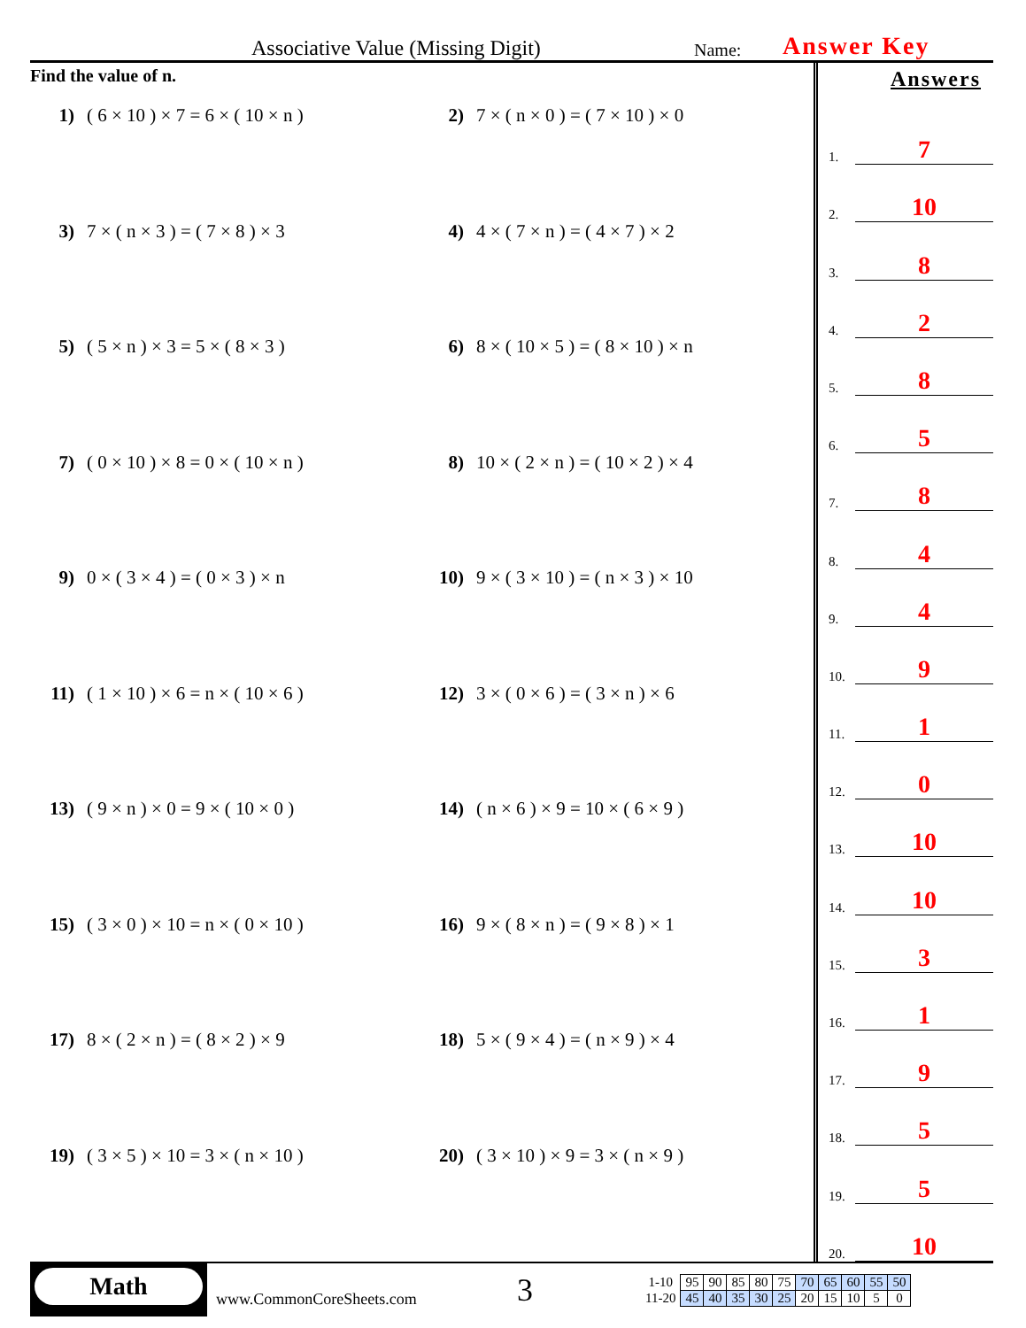Associative Value (Missing Digit) Name: Answer Key
Find the value of n.
1) ( 6 × 10 ) × 7 = 6 × ( 10 × n )
2) 7 × ( n × 0 ) = ( 7 × 10 ) × 0
3) 7 × ( n × 3 ) = ( 7 × 8 ) × 3
4) 4 × ( 7 × n ) = ( 4 × 7 ) × 2
5) ( 5 × n ) × 3 = 5 × ( 8 × 3 )
6) 8 × ( 10 × 5 ) = ( 8 × 10 ) × n
7) ( 0 × 10 ) × 8 = 0 × ( 10 × n )
8) 10 × ( 2 × n ) = ( 10 × 2 ) × 4
9) 0 × ( 3 × 4 ) = ( 0 × 3 ) × n
10) 9 × ( 3 × 10 ) = ( n × 3 ) × 10
11) ( 1 × 10 ) × 6 = n × ( 10 × 6 )
12) 3 × ( 0 × 6 ) = ( 3 × n ) × 6
13) ( 9 × n ) × 0 = 9 × ( 10 × 0 )
14) ( n × 6 ) × 9 = 10 × ( 6 × 9 )
15) ( 3 × 0 ) × 10 = n × ( 0 × 10 )
16) 9 × ( 8 × n ) = ( 9 × 8 ) × 1
17) 8 × ( 2 × n ) = ( 8 × 2 ) × 9
18) 5 × ( 9 × 4 ) = ( n × 9 ) × 4
19) ( 3 × 5 ) × 10 = 3 × ( n × 10 )
20) ( 3 × 10 ) × 9 = 3 × ( n × 9 )
Answers
1. 7
2. 10
3. 8
4. 2
5. 8
6. 5
7. 8
8. 4
9. 4
10. 9
11. 1
12. 0
13. 10
14. 10
15. 3
16. 1
17. 9
18. 5
19. 5
20. 10
Math
www.CommonCoreSheets.com
3
| 1-10 | 95 | 90 | 85 | 80 | 75 | 70 | 65 | 60 | 55 | 50 |
| 11-20 | 45 | 40 | 35 | 30 | 25 | 20 | 15 | 10 | 5 | 0 |